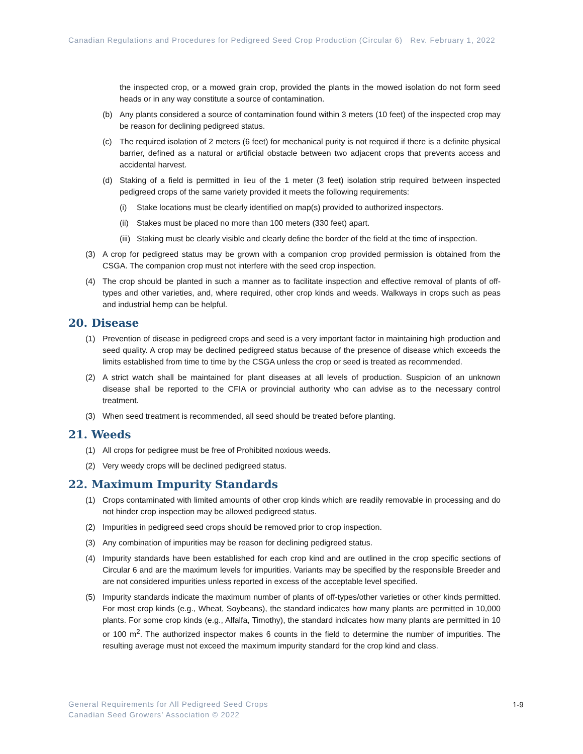Canadian Regulations and Procedures for Pedigreed Seed Crop Production (Circular 6) Rev. February 1, 2022
the inspected crop, or a mowed grain crop, provided the plants in the mowed isolation do not form seed heads or in any way constitute a source of contamination.
(b) Any plants considered a source of contamination found within 3 meters (10 feet) of the inspected crop may be reason for declining pedigreed status.
(c) The required isolation of 2 meters (6 feet) for mechanical purity is not required if there is a definite physical barrier, defined as a natural or artificial obstacle between two adjacent crops that prevents access and accidental harvest.
(d) Staking of a field is permitted in lieu of the 1 meter (3 feet) isolation strip required between inspected pedigreed crops of the same variety provided it meets the following requirements:
(i) Stake locations must be clearly identified on map(s) provided to authorized inspectors.
(ii) Stakes must be placed no more than 100 meters (330 feet) apart.
(iii) Staking must be clearly visible and clearly define the border of the field at the time of inspection.
(3) A crop for pedigreed status may be grown with a companion crop provided permission is obtained from the CSGA. The companion crop must not interfere with the seed crop inspection.
(4) The crop should be planted in such a manner as to facilitate inspection and effective removal of plants of off-types and other varieties, and, where required, other crop kinds and weeds. Walkways in crops such as peas and industrial hemp can be helpful.
20. Disease
(1) Prevention of disease in pedigreed crops and seed is a very important factor in maintaining high production and seed quality. A crop may be declined pedigreed status because of the presence of disease which exceeds the limits established from time to time by the CSGA unless the crop or seed is treated as recommended.
(2) A strict watch shall be maintained for plant diseases at all levels of production. Suspicion of an unknown disease shall be reported to the CFIA or provincial authority who can advise as to the necessary control treatment.
(3) When seed treatment is recommended, all seed should be treated before planting.
21. Weeds
(1) All crops for pedigree must be free of Prohibited noxious weeds.
(2) Very weedy crops will be declined pedigreed status.
22. Maximum Impurity Standards
(1) Crops contaminated with limited amounts of other crop kinds which are readily removable in processing and do not hinder crop inspection may be allowed pedigreed status.
(2) Impurities in pedigreed seed crops should be removed prior to crop inspection.
(3) Any combination of impurities may be reason for declining pedigreed status.
(4) Impurity standards have been established for each crop kind and are outlined in the crop specific sections of Circular 6 and are the maximum levels for impurities. Variants may be specified by the responsible Breeder and are not considered impurities unless reported in excess of the acceptable level specified.
(5) Impurity standards indicate the maximum number of plants of off-types/other varieties or other kinds permitted. For most crop kinds (e.g., Wheat, Soybeans), the standard indicates how many plants are permitted in 10,000 plants. For some crop kinds (e.g., Alfalfa, Timothy), the standard indicates how many plants are permitted in 10 or 100 m<sup>2</sup>. The authorized inspector makes 6 counts in the field to determine the number of impurities. The resulting average must not exceed the maximum impurity standard for the crop kind and class.
General Requirements for All Pedigreed Seed Crops
Canadian Seed Growers’ Association © 2022
1-9